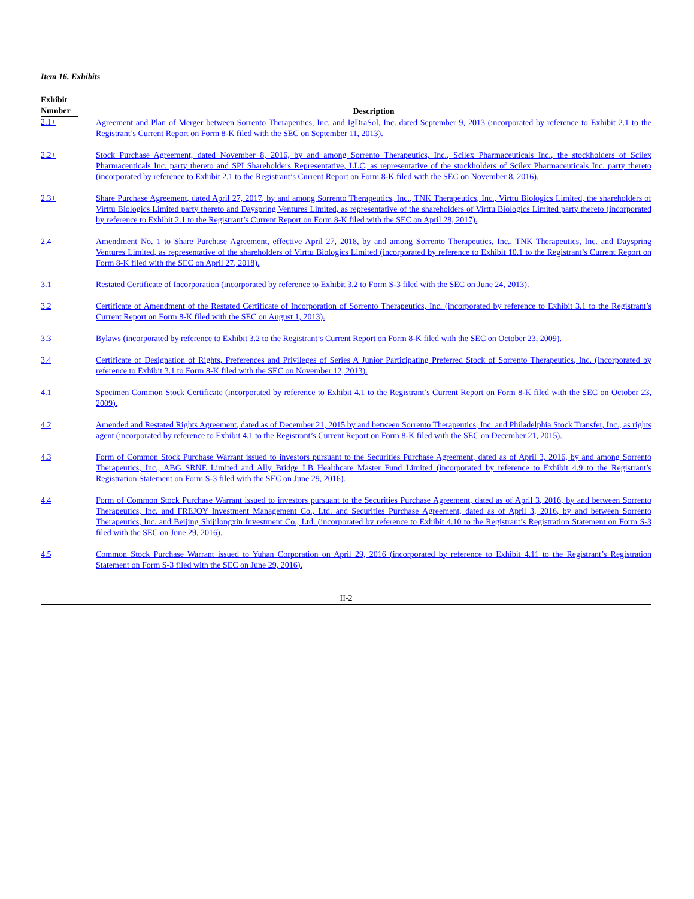Item 16. Exhibits
| Exhibit Number | Description |
| --- | --- |
| 2.1+ | Agreement and Plan of Merger between Sorrento Therapeutics, Inc. and IgDraSol, Inc. dated September 9, 2013 (incorporated by reference to Exhibit 2.1 to the Registrant’s Current Report on Form 8-K filed with the SEC on September 11, 2013). |
| 2.2+ | Stock Purchase Agreement, dated November 8, 2016, by and among Sorrento Therapeutics, Inc., Scilex Pharmaceuticals Inc., the stockholders of Scilex Pharmaceuticals Inc. party thereto and SPI Shareholders Representative, LLC, as representative of the stockholders of Scilex Pharmaceuticals Inc. party thereto (incorporated by reference to Exhibit 2.1 to the Registrant’s Current Report on Form 8-K filed with the SEC on November 8, 2016). |
| 2.3+ | Share Purchase Agreement, dated April 27, 2017, by and among Sorrento Therapeutics, Inc., TNK Therapeutics, Inc., Virttu Biologics Limited, the shareholders of Virttu Biologics Limited party thereto and Dayspring Ventures Limited, as representative of the shareholders of Virttu Biologics Limited party thereto (incorporated by reference to Exhibit 2.1 to the Registrant’s Current Report on Form 8-K filed with the SEC on April 28, 2017). |
| 2.4 | Amendment No. 1 to Share Purchase Agreement, effective April 27, 2018, by and among Sorrento Therapeutics, Inc., TNK Therapeutics, Inc. and Dayspring Ventures Limited, as representative of the shareholders of Virttu Biologics Limited (incorporated by reference to Exhibit 10.1 to the Registrant’s Current Report on Form 8-K filed with the SEC on April 27, 2018). |
| 3.1 | Restated Certificate of Incorporation (incorporated by reference to Exhibit 3.2 to Form S-3 filed with the SEC on June 24, 2013). |
| 3.2 | Certificate of Amendment of the Restated Certificate of Incorporation of Sorrento Therapeutics, Inc. (incorporated by reference to Exhibit 3.1 to the Registrant’s Current Report on Form 8-K filed with the SEC on August 1, 2013). |
| 3.3 | Bylaws (incorporated by reference to Exhibit 3.2 to the Registrant’s Current Report on Form 8-K filed with the SEC on October 23, 2009). |
| 3.4 | Certificate of Designation of Rights, Preferences and Privileges of Series A Junior Participating Preferred Stock of Sorrento Therapeutics, Inc. (incorporated by reference to Exhibit 3.1 to Form 8-K filed with the SEC on November 12, 2013). |
| 4.1 | Specimen Common Stock Certificate (incorporated by reference to Exhibit 4.1 to the Registrant’s Current Report on Form 8-K filed with the SEC on October 23, 2009). |
| 4.2 | Amended and Restated Rights Agreement, dated as of December 21, 2015 by and between Sorrento Therapeutics, Inc. and Philadelphia Stock Transfer, Inc., as rights agent (incorporated by reference to Exhibit 4.1 to the Registrant’s Current Report on Form 8-K filed with the SEC on December 21, 2015). |
| 4.3 | Form of Common Stock Purchase Warrant issued to investors pursuant to the Securities Purchase Agreement, dated as of April 3, 2016, by and among Sorrento Therapeutics, Inc., ABG SRNE Limited and Ally Bridge LB Healthcare Master Fund Limited (incorporated by reference to Exhibit 4.9 to the Registrant’s Registration Statement on Form S-3 filed with the SEC on June 29, 2016). |
| 4.4 | Form of Common Stock Purchase Warrant issued to investors pursuant to the Securities Purchase Agreement, dated as of April 3, 2016, by and between Sorrento Therapeutics, Inc. and FREJOY Investment Management Co., Ltd. and Securities Purchase Agreement, dated as of April 3, 2016, by and between Sorrento Therapeutics, Inc. and Beijing Shijilongxin Investment Co., Ltd. (incorporated by reference to Exhibit 4.10 to the Registrant’s Registration Statement on Form S-3 filed with the SEC on June 29, 2016). |
| 4.5 | Common Stock Purchase Warrant issued to Yuhan Corporation on April 29, 2016 (incorporated by reference to Exhibit 4.11 to the Registrant’s Registration Statement on Form S-3 filed with the SEC on June 29, 2016). |
II-2